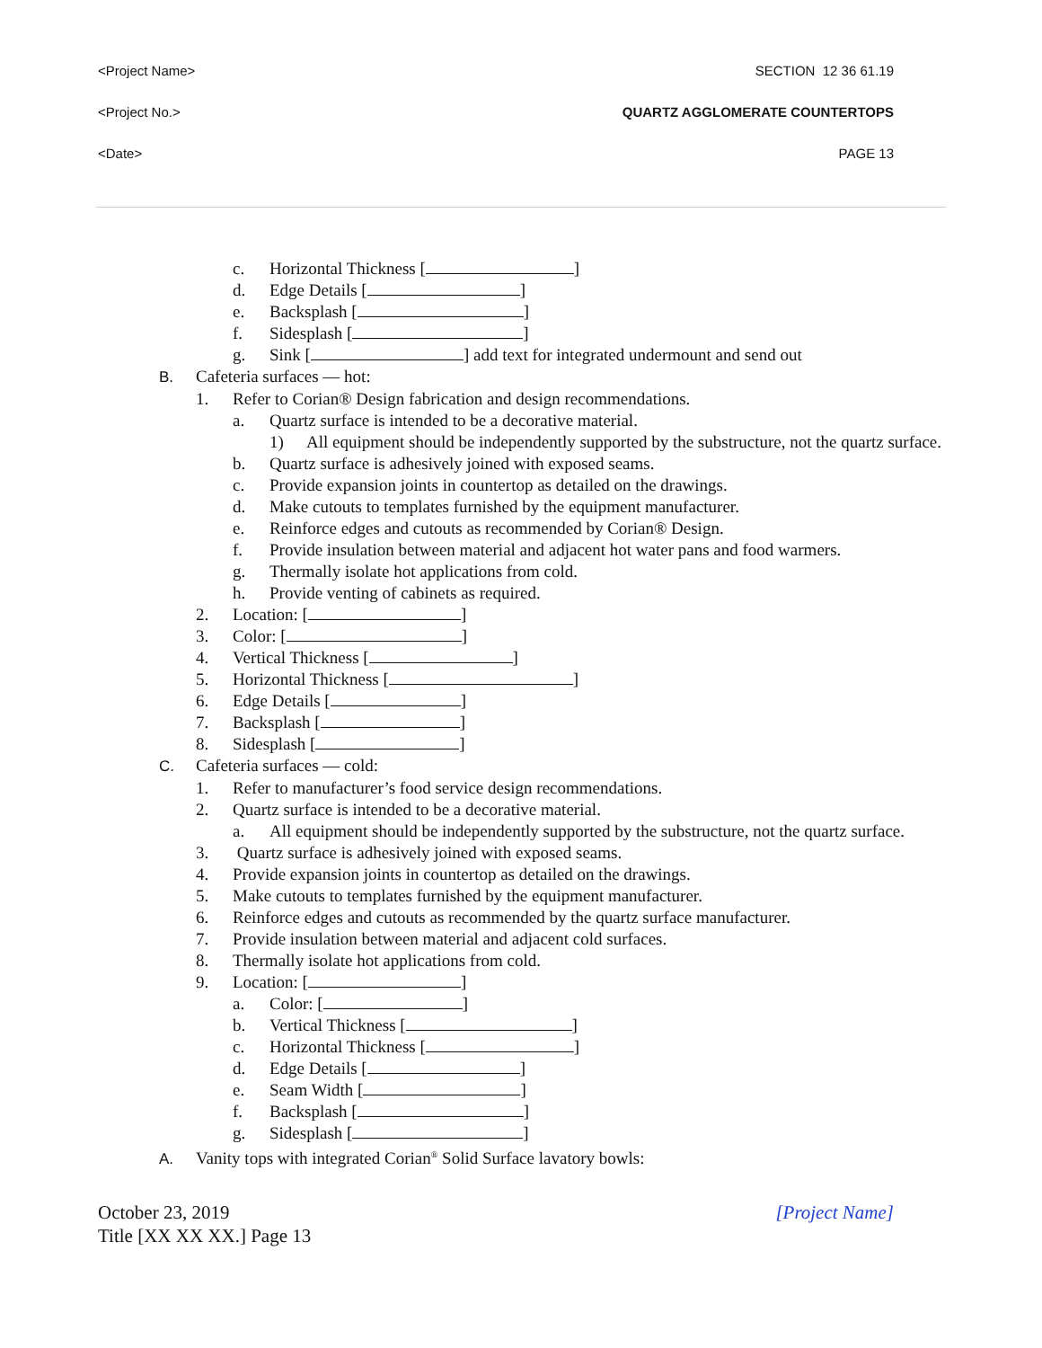<Project Name> SECTION 12 36 61.19
<Project No.> QUARTZ AGGLOMERATE COUNTERTOPS
<Date> PAGE 13
c. Horizontal Thickness [ ]
d. Edge Details [ ]
e. Backsplash [ ]
f. Sidesplash [ ]
g. Sink [ ] add text for integrated undermount and send out
B. Cafeteria surfaces — hot:
1. Refer to Corian® Design fabrication and design recommendations.
a. Quartz surface is intended to be a decorative material.
1) All equipment should be independently supported by the substructure, not the quartz surface.
b. Quartz surface is adhesively joined with exposed seams.
c. Provide expansion joints in countertop as detailed on the drawings.
d. Make cutouts to templates furnished by the equipment manufacturer.
e. Reinforce edges and cutouts as recommended by Corian® Design.
f. Provide insulation between material and adjacent hot water pans and food warmers.
g. Thermally isolate hot applications from cold.
h. Provide venting of cabinets as required.
2. Location: [ ]
3. Color: [ ]
4. Vertical Thickness [ ]
5. Horizontal Thickness [ ]
6. Edge Details [ ]
7. Backsplash [ ]
8. Sidesplash [ ]
C. Cafeteria surfaces — cold:
1. Refer to manufacturer’s food service design recommendations.
2. Quartz surface is intended to be a decorative material.
a. All equipment should be independently supported by the substructure, not the quartz surface.
3. Quartz surface is adhesively joined with exposed seams.
4. Provide expansion joints in countertop as detailed on the drawings.
5. Make cutouts to templates furnished by the equipment manufacturer.
6. Reinforce edges and cutouts as recommended by the quartz surface manufacturer.
7. Provide insulation between material and adjacent cold surfaces.
8. Thermally isolate hot applications from cold.
9. Location: [ ]
a. Color: [ ]
b. Vertical Thickness [ ]
c. Horizontal Thickness [ ]
d. Edge Details [ ]
e. Seam Width [ ]
f. Backsplash [ ]
g. Sidesplash [ ]
A. Vanity tops with integrated Corian<sup>®</sup> Solid Surface lavatory bowls:
October 23, 2019
Title [XX XX XX.] Page 13 [Project Name]